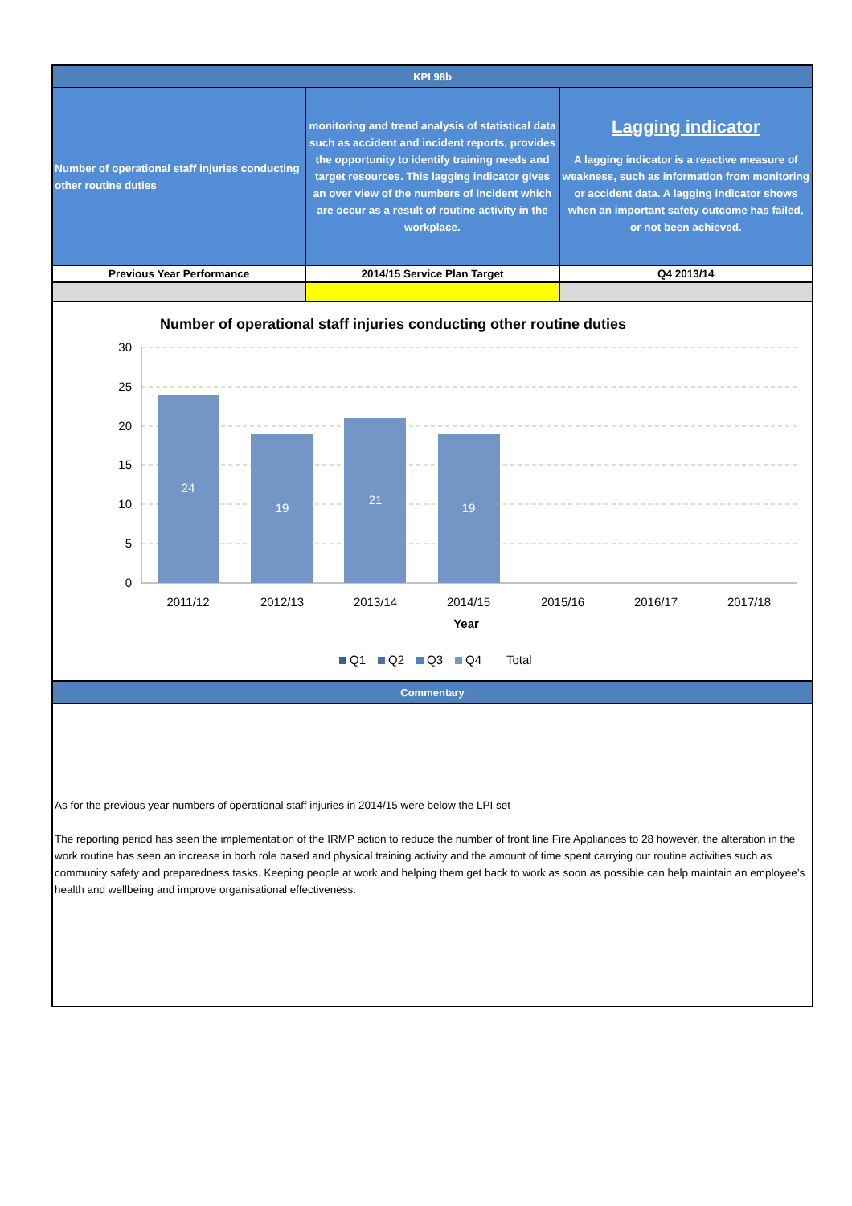| KPI 98b | | |
| --- | --- | --- |
| Number of operational staff injuries conducting other routine duties | monitoring and trend analysis of statistical data such as accident and incident reports, provides the opportunity to identify training needs and target resources. This lagging indicator gives an over view of the numbers of incident which are occur as a result of routine activity in the workplace. | Lagging indicator A lagging indicator is a reactive measure of weakness, such as information from monitoring or accident data. A lagging indicator shows when an important safety outcome has failed, or not been achieved. |
| Previous Year Performance | 2014/15 Service Plan Target | Q4 2013/14 |
Number of operational staff injuries conducting other routine duties
30
25
20
15
10
5
0
24
19
21
19
2011/12
2012/13
2013/14
2014/15
2015/16
2016/17
2017/18
Year
Q1
Q2
Q3
Q4
Total
| Commentary |
| --- |
As for the previous year numbers of operational staff injuries in 2014/15 were below the LPI set
The reporting period has seen the implementation of the IRMP action to reduce the number of front line Fire Appliances to 28 however, the alteration in the work routine has seen an increase in both role based and physical training activity and the amount of time spent carrying out routine activities such as community safety and preparedness tasks. Keeping people at work and helping them get back to work as soon as possible can help maintain an employee’s health and wellbeing and improve organisational effectiveness.